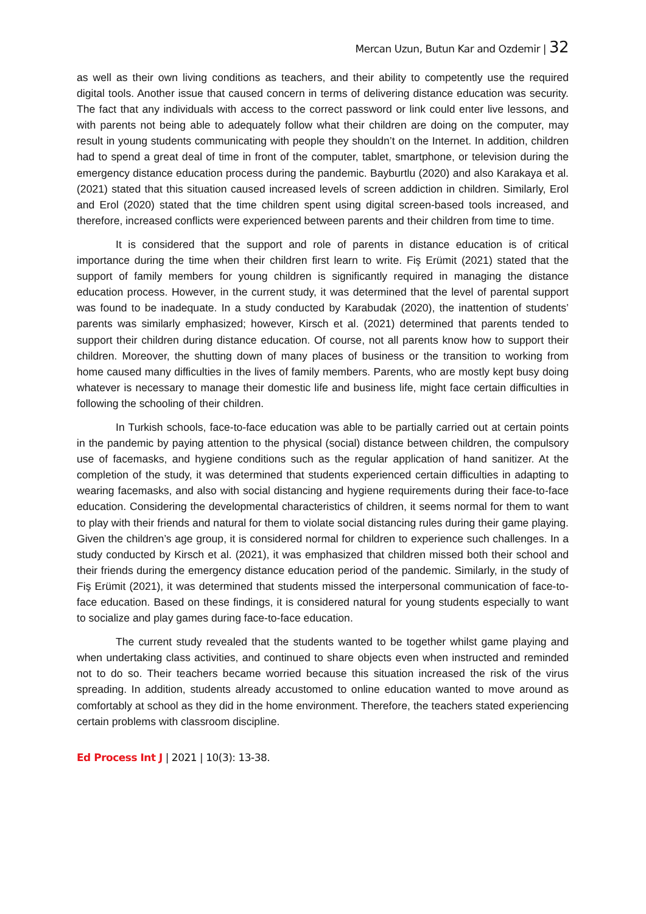Mercan Uzun, Butun Kar and Ozdemir | 32
as well as their own living conditions as teachers, and their ability to competently use the required digital tools. Another issue that caused concern in terms of delivering distance education was security. The fact that any individuals with access to the correct password or link could enter live lessons, and with parents not being able to adequately follow what their children are doing on the computer, may result in young students communicating with people they shouldn’t on the Internet. In addition, children had to spend a great deal of time in front of the computer, tablet, smartphone, or television during the emergency distance education process during the pandemic. Bayburtlu (2020) and also Karakaya et al. (2021) stated that this situation caused increased levels of screen addiction in children. Similarly, Erol and Erol (2020) stated that the time children spent using digital screen-based tools increased, and therefore, increased conflicts were experienced between parents and their children from time to time.
It is considered that the support and role of parents in distance education is of critical importance during the time when their children first learn to write. Fiş Erümit (2021) stated that the support of family members for young children is significantly required in managing the distance education process. However, in the current study, it was determined that the level of parental support was found to be inadequate. In a study conducted by Karabudak (2020), the inattention of students’ parents was similarly emphasized; however, Kirsch et al. (2021) determined that parents tended to support their children during distance education. Of course, not all parents know how to support their children. Moreover, the shutting down of many places of business or the transition to working from home caused many difficulties in the lives of family members. Parents, who are mostly kept busy doing whatever is necessary to manage their domestic life and business life, might face certain difficulties in following the schooling of their children.
In Turkish schools, face-to-face education was able to be partially carried out at certain points in the pandemic by paying attention to the physical (social) distance between children, the compulsory use of facemasks, and hygiene conditions such as the regular application of hand sanitizer. At the completion of the study, it was determined that students experienced certain difficulties in adapting to wearing facemasks, and also with social distancing and hygiene requirements during their face-to-face education. Considering the developmental characteristics of children, it seems normal for them to want to play with their friends and natural for them to violate social distancing rules during their game playing. Given the children’s age group, it is considered normal for children to experience such challenges. In a study conducted by Kirsch et al. (2021), it was emphasized that children missed both their school and their friends during the emergency distance education period of the pandemic. Similarly, in the study of Fiş Erümit (2021), it was determined that students missed the interpersonal communication of face-to-face education. Based on these findings, it is considered natural for young students especially to want to socialize and play games during face-to-face education.
The current study revealed that the students wanted to be together whilst game playing and when undertaking class activities, and continued to share objects even when instructed and reminded not to do so. Their teachers became worried because this situation increased the risk of the virus spreading. In addition, students already accustomed to online education wanted to move around as comfortably at school as they did in the home environment. Therefore, the teachers stated experiencing certain problems with classroom discipline.
Ed Process Int J | 2021 | 10(3): 13-38.